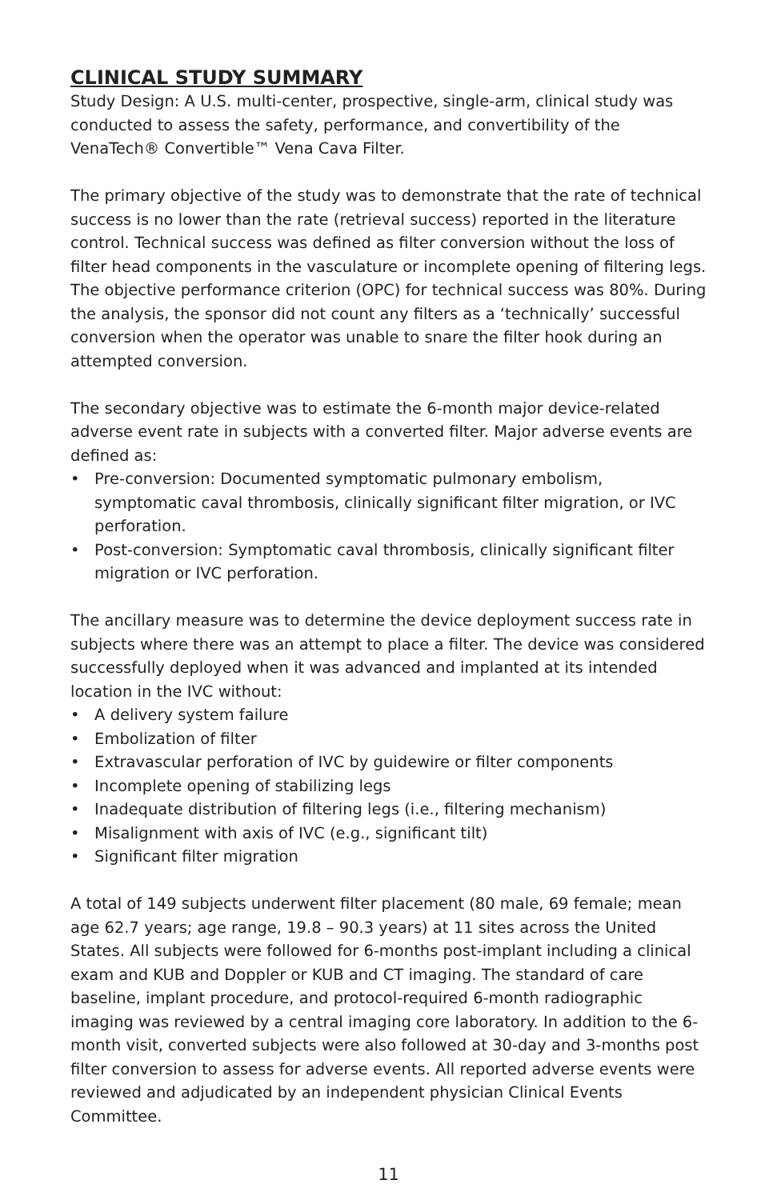CLINICAL STUDY SUMMARY
Study Design: A U.S. multi-center, prospective, single-arm, clinical study was conducted to assess the safety, performance, and convertibility of the VenaTech® Convertible™ Vena Cava Filter.
The primary objective of the study was to demonstrate that the rate of technical success is no lower than the rate (retrieval success) reported in the literature control. Technical success was defined as filter conversion without the loss of filter head components in the vasculature or incomplete opening of filtering legs. The objective performance criterion (OPC) for technical success was 80%. During the analysis, the sponsor did not count any filters as a ‘technically’ successful conversion when the operator was unable to snare the filter hook during an attempted conversion.
The secondary objective was to estimate the 6-month major device-related adverse event rate in subjects with a converted filter. Major adverse events are defined as:
• Pre-conversion: Documented symptomatic pulmonary embolism, symptomatic caval thrombosis, clinically significant filter migration, or IVC perforation.
• Post-conversion: Symptomatic caval thrombosis, clinically significant filter migration or IVC perforation.
The ancillary measure was to determine the device deployment success rate in subjects where there was an attempt to place a filter. The device was considered successfully deployed when it was advanced and implanted at its intended location in the IVC without:
• A delivery system failure
• Embolization of filter
• Extravascular perforation of IVC by guidewire or filter components
• Incomplete opening of stabilizing legs
• Inadequate distribution of filtering legs (i.e., filtering mechanism)
• Misalignment with axis of IVC (e.g., significant tilt)
• Significant filter migration
A total of 149 subjects underwent filter placement (80 male, 69 female; mean age 62.7 years; age range, 19.8 – 90.3 years) at 11 sites across the United States. All subjects were followed for 6-months post-implant including a clinical exam and KUB and Doppler or KUB and CT imaging. The standard of care baseline, implant procedure, and protocol-required 6-month radiographic imaging was reviewed by a central imaging core laboratory. In addition to the 6-month visit, converted subjects were also followed at 30-day and 3-months post filter conversion to assess for adverse events. All reported adverse events were reviewed and adjudicated by an independent physician Clinical Events Committee.
11